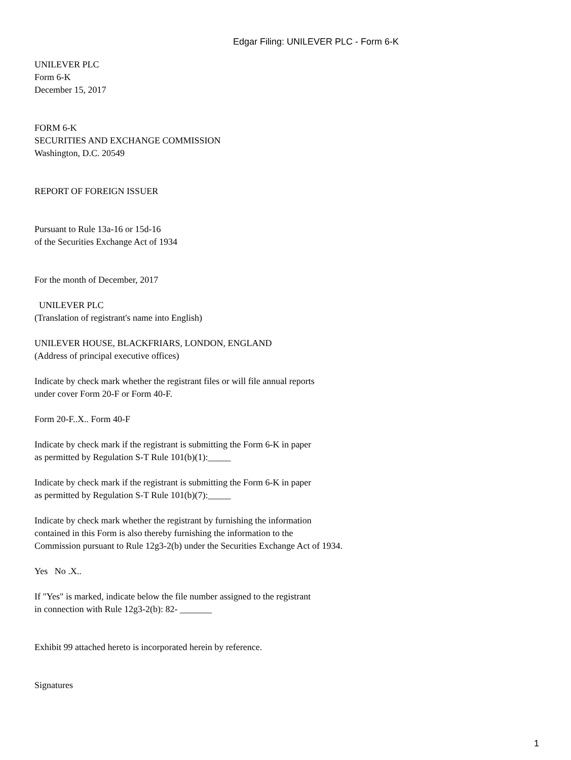Edgar Filing: UNILEVER PLC - Form 6-K
UNILEVER PLC
Form 6-K
December 15, 2017
FORM 6-K
SECURITIES AND EXCHANGE COMMISSION
Washington, D.C. 20549
REPORT OF FOREIGN ISSUER
Pursuant to Rule 13a-16 or 15d-16
of the Securities Exchange Act of 1934
For the month of December, 2017
UNILEVER PLC
(Translation of registrant's name into English)
UNILEVER HOUSE, BLACKFRIARS, LONDON, ENGLAND
(Address of principal executive offices)
Indicate by check mark whether the registrant files or will file annual reports
under cover Form 20-F or Form 40-F.
Form 20-F..X.. Form 40-F
Indicate by check mark if the registrant is submitting the Form 6-K in paper
as permitted by Regulation S-T Rule 101(b)(1):_____
Indicate by check mark if the registrant is submitting the Form 6-K in paper
as permitted by Regulation S-T Rule 101(b)(7):_____
Indicate by check mark whether the registrant by furnishing the information
contained in this Form is also thereby furnishing the information to the
Commission pursuant to Rule 12g3-2(b) under the Securities Exchange Act of 1934.
Yes No .X..
If "Yes" is marked, indicate below the file number assigned to the registrant
in connection with Rule 12g3-2(b): 82- _______
Exhibit 99 attached hereto is incorporated herein by reference.
Signatures
1